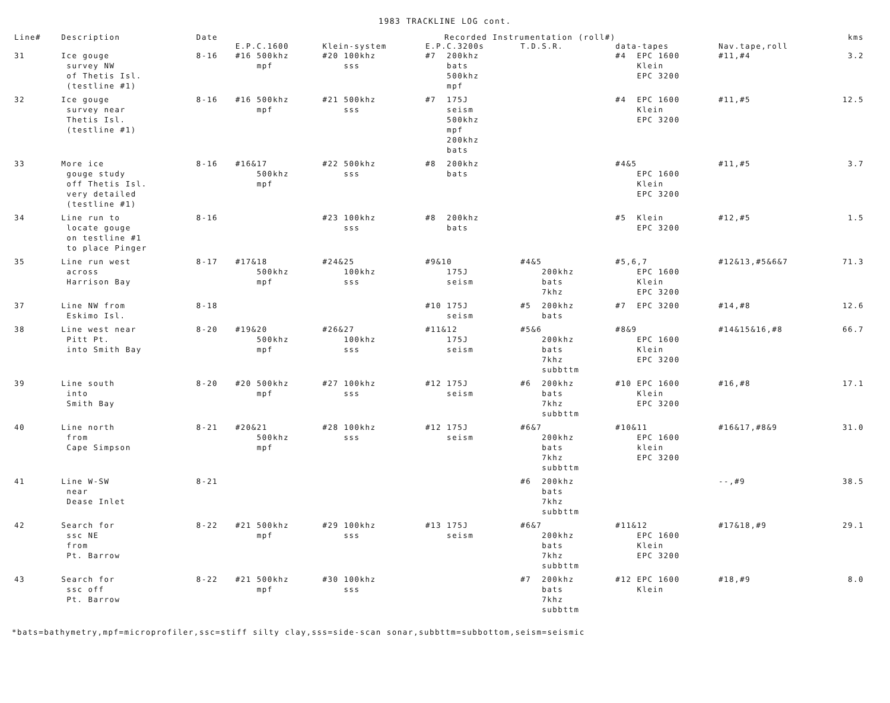1983 TRACKLINE LOG cont.
| Line# | Description | Date | Recorded Instrumentation (roll#) | | | | | | kms |
| --- | --- | --- | --- | --- | --- | --- | --- | --- | --- |
| | | | E.P.C.1600 | Klein-system | E.P.C.3200s | T.D.S.R. | data-tapes | Nav.tape,roll | |
| 31 | Ice gouge survey NW of Thetis Isl. (testline #1) | 8-16 | #16 500khz mpf | #20 100khz sss | #7 200khz bats 500khz mpf | | #4 EPC 1600 Klein EPC 3200 | #11,#4 | 3.2 |
| 32 | Ice gouge survey near Thetis Isl. (testline #1) | 8-16 | #16 500khz mpf | #21 500khz sss | #7 175J seism 500khz mpf 200khz bats | | #4 EPC 1600 Klein EPC 3200 | #11,#5 | 12.5 |
| 33 | More ice gouge study off Thetis Isl. very detailed (testline #1) | 8-16 | #16&17 500khz mpf | #22 500khz sss | #8 200khz bats | | #4&5 EPC 1600 Klein EPC 3200 | #11,#5 | 3.7 |
| 34 | Line run to locate gouge on testline #1 to place Pinger | 8-16 | | #23 100khz sss | #8 200khz bats | | #5 Klein EPC 3200 | #12,#5 | 1.5 |
| 35 | Line run west across Harrison Bay | 8-17 | #17&18 500khz mpf | #24&25 100khz sss | #9&10 175J seism | #4&5 200khz bats 7khz | #5,6,7 EPC 1600 Klein EPC 3200 | #12&13,#5&6&7 | 71.3 |
| 37 | Line NW from Eskimo Isl. | 8-18 | | | #10 175J seism | #5 200khz bats | #7 EPC 3200 | #14,#8 | 12.6 |
| 38 | Line west near Pitt Pt. into Smith Bay | 8-20 | #19&20 500khz mpf | #26&27 100khz sss | #11&12 175J seism | #5&6 200khz bats 7khz subbttm | #8&9 EPC 1600 Klein EPC 3200 | #14&15&16,#8 | 66.7 |
| 39 | Line south into Smith Bay | 8-20 | #20 500khz mpf | #27 100khz sss | #12 175J seism | #6 200khz bats 7khz subbttm | #10 EPC 1600 Klein EPC 3200 | #16,#8 | 17.1 |
| 40 | Line north from Cape Simpson | 8-21 | #20&21 500khz mpf | #28 100khz sss | #12 175J seism | #6&7 200khz bats 7khz subbttm | #10&11 EPC 1600 klein EPC 3200 | #16&17,#8&9 | 31.0 |
| 41 | Line W-SW near Dease Inlet | 8-21 | | | | #6 200khz bats 7khz subbttm | | --,#9 | 38.5 |
| 42 | Search for ssc NE from Pt. Barrow | 8-22 | #21 500khz mpf | #29 100khz sss | #13 175J seism | #6&7 200khz bats 7khz subbttm | #11&12 EPC 1600 Klein EPC 3200 | #17&18,#9 | 29.1 |
| 43 | Search for ssc off Pt. Barrow | 8-22 | #21 500khz mpf | #30 100khz sss | | #7 200khz bats 7khz subbttm | #12 EPC 1600 Klein | #18,#9 | 8.0 |
*bats=bathymetry,mpf=microprofiler,ssc=stiff silty clay,sss=side-scan sonar,subbttm=subbottom,seism=seismic